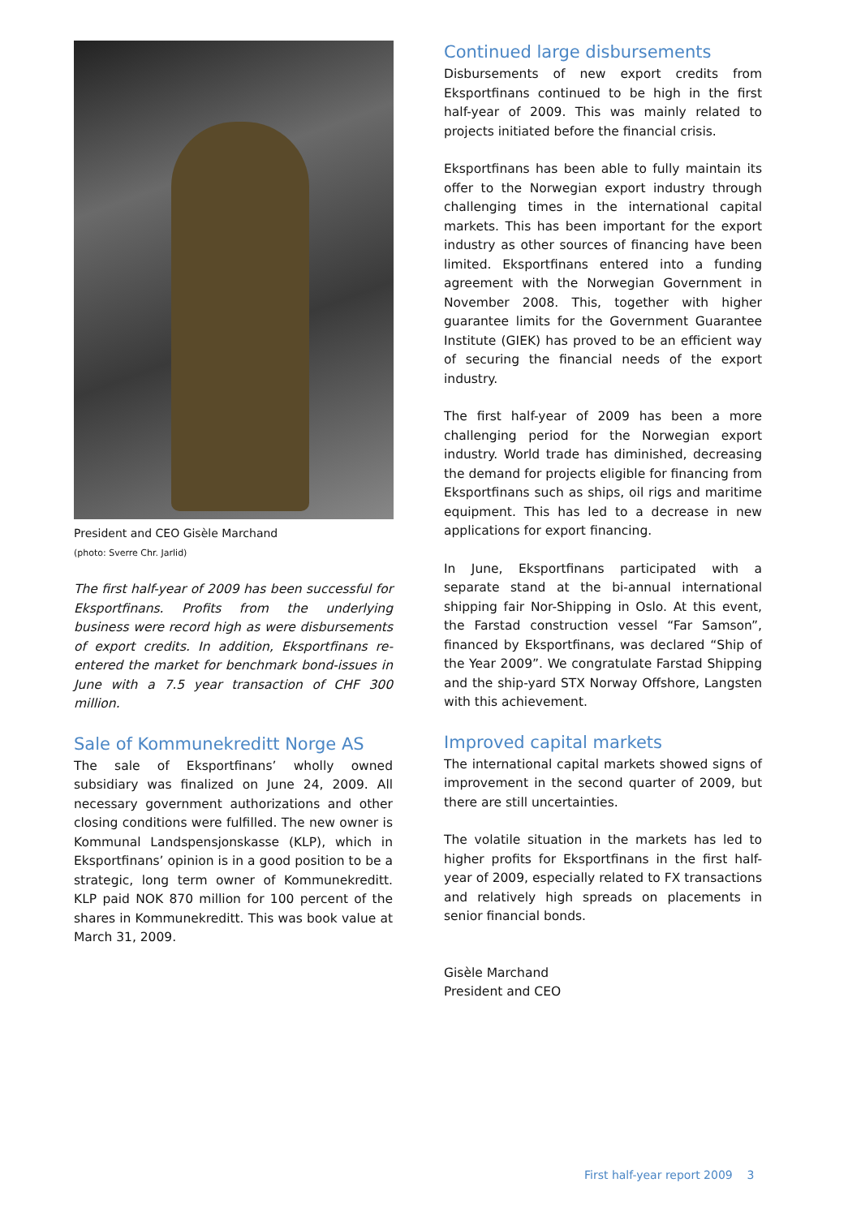President and CEO Gisèle Marchand
(photo: Sverre Chr. Jarlid)
The first half-year of 2009 has been successful for Eksportfinans. Profits from the underlying business were record high as were disbursements of export credits. In addition, Eksportfinans re-entered the market for benchmark bond-issues in June with a 7.5 year transaction of CHF 300 million.
Sale of Kommunekreditt Norge AS
The sale of Eksportfinans’ wholly owned subsidiary was finalized on June 24, 2009. All necessary government authorizations and other closing conditions were fulfilled. The new owner is Kommunal Landspensjonskasse (KLP), which in Eksportfinans’ opinion is in a good position to be a strategic, long term owner of Kommunekreditt. KLP paid NOK 870 million for 100 percent of the shares in Kommunekreditt. This was book value at March 31, 2009.
Continued large disbursements
Disbursements of new export credits from Eksportfinans continued to be high in the first half-year of 2009. This was mainly related to projects initiated before the financial crisis.
Eksportfinans has been able to fully maintain its offer to the Norwegian export industry through challenging times in the international capital markets. This has been important for the export industry as other sources of financing have been limited. Eksportfinans entered into a funding agreement with the Norwegian Government in November 2008. This, together with higher guarantee limits for the Government Guarantee Institute (GIEK) has proved to be an efficient way of securing the financial needs of the export industry.
The first half-year of 2009 has been a more challenging period for the Norwegian export industry. World trade has diminished, decreasing the demand for projects eligible for financing from Eksportfinans such as ships, oil rigs and maritime equipment. This has led to a decrease in new applications for export financing.
In June, Eksportfinans participated with a separate stand at the bi-annual international shipping fair Nor-Shipping in Oslo. At this event, the Farstad construction vessel “Far Samson”, financed by Eksportfinans, was declared “Ship of the Year 2009”. We congratulate Farstad Shipping and the ship-yard STX Norway Offshore, Langsten with this achievement.
Improved capital markets
The international capital markets showed signs of improvement in the second quarter of 2009, but there are still uncertainties.
The volatile situation in the markets has led to higher profits for Eksportfinans in the first half-year of 2009, especially related to FX transactions and relatively high spreads on placements in senior financial bonds.
Gisèle Marchand
President and CEO
First half-year report 2009 3